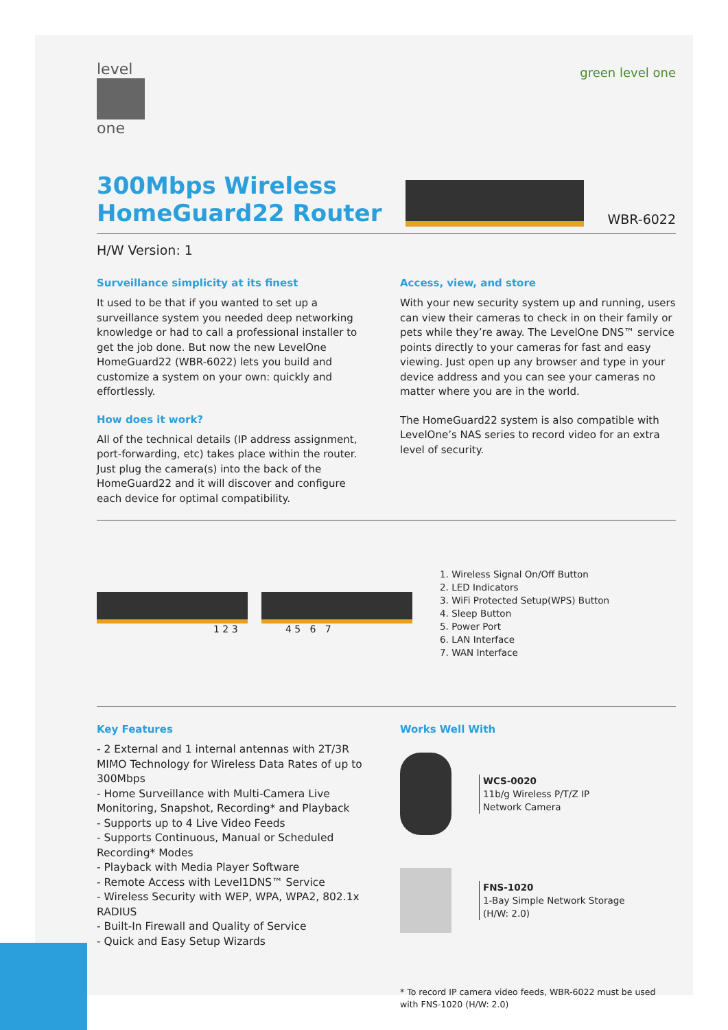level
one
green level one
300Mbps Wireless
HomeGuard22 Router
WBR-6022
H/W Version: 1
Surveillance simplicity at its finest
It used to be that if you wanted to set up a surveillance system you needed deep networking knowledge or had to call a professional installer to get the job done. But now the new LevelOne HomeGuard22 (WBR-6022) lets you build and customize a system on your own: quickly and effortlessly.
How does it work?
All of the technical details (IP address assignment, port-forwarding, etc) takes place within the router. Just plug the camera(s) into the back of the HomeGuard22 and it will discover and configure each device for optimal compatibility.
Access, view, and store
With your new security system up and running, users can view their cameras to check in on their family or pets while they’re away. The LevelOne DNS™ service points directly to your cameras for fast and easy viewing. Just open up any browser and type in your device address and you can see your cameras no matter where you are in the world.
The HomeGuard22 system is also compatible with LevelOne’s NAS series to record video for an extra level of security.
1 2 3 4 5 6 7
1. Wireless Signal On/Off Button
2. LED Indicators
3. WiFi Protected Setup(WPS) Button
4. Sleep Button
5. Power Port
6. LAN Interface
7. WAN Interface
Key Features
- 2 External and 1 internal antennas with 2T/3R MIMO Technology for Wireless Data Rates of up to 300Mbps
- Home Surveillance with Multi-Camera Live Monitoring, Snapshot, Recording* and Playback
- Supports up to 4 Live Video Feeds
- Supports Continuous, Manual or Scheduled Recording* Modes
- Playback with Media Player Software
- Remote Access with Level1DNS™ Service
- Wireless Security with WEP, WPA, WPA2, 802.1x RADIUS
- Built-In Firewall and Quality of Service
- Quick and Easy Setup Wizards
Works Well With
WCS-0020
11b/g Wireless P/T/Z IP
Network Camera
FNS-1020
1-Bay Simple Network Storage
(H/W: 2.0)
* To record IP camera video feeds, WBR-6022 must be used with FNS-1020 (H/W: 2.0)